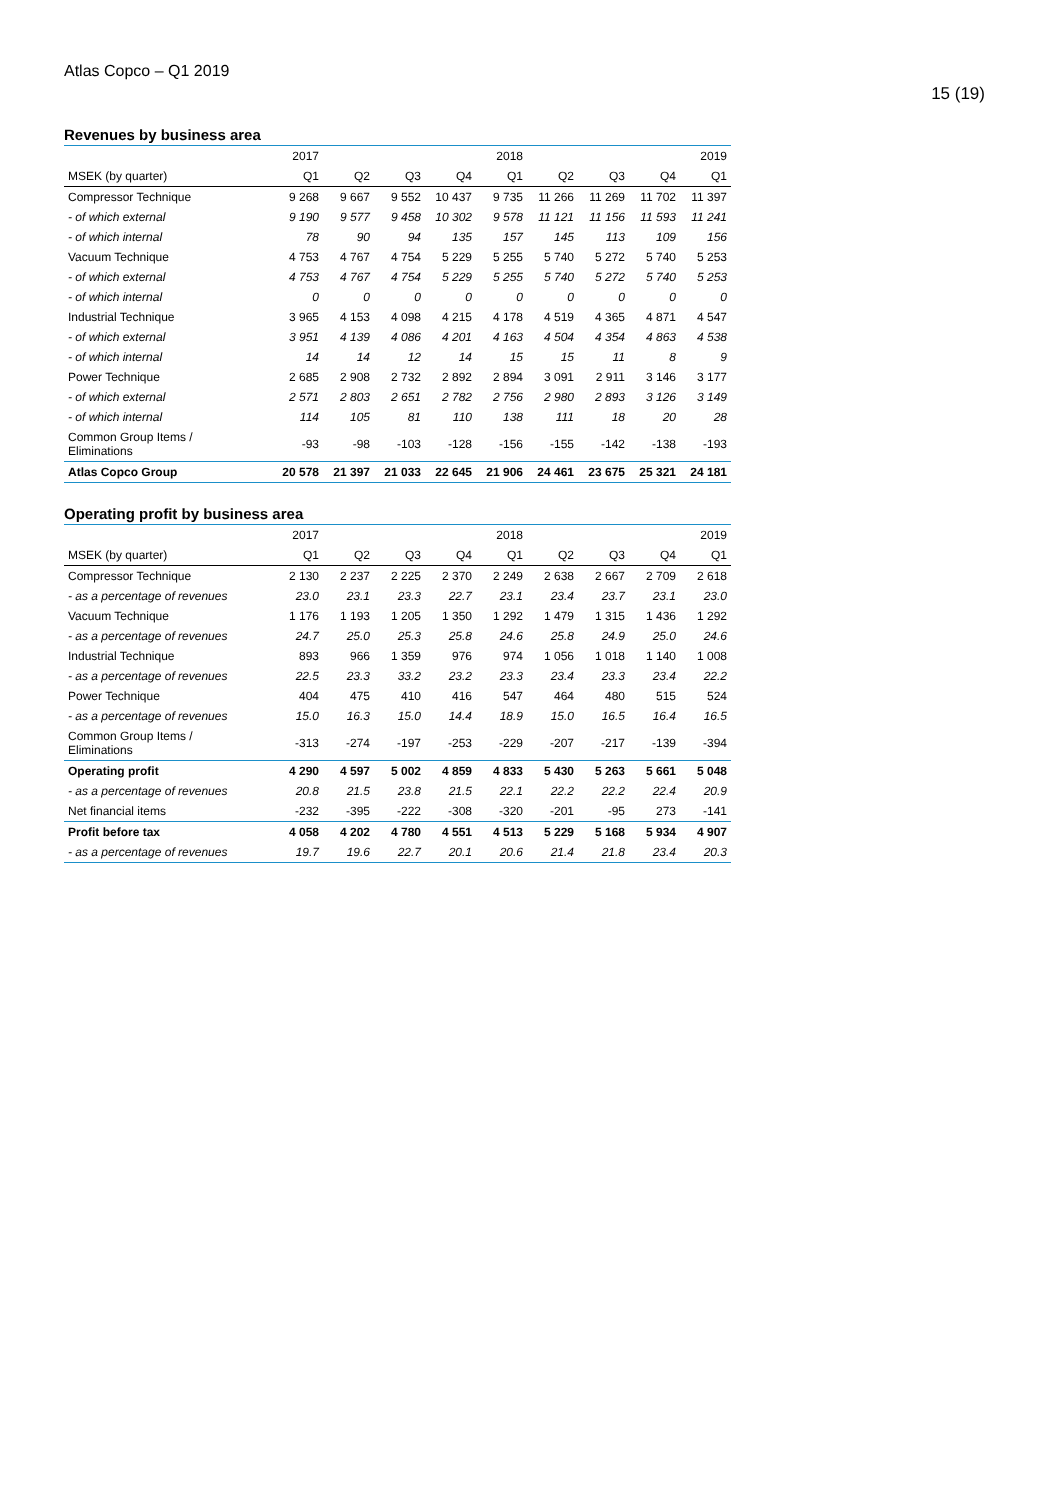Atlas Copco – Q1 2019
15 (19)
Revenues by business area
| | 2017 | | | | 2018 | | | | 2019 |
| MSEK (by quarter) | Q1 | Q2 | Q3 | Q4 | Q1 | Q2 | Q3 | Q4 | Q1 |
| Compressor Technique | 9 268 | 9 667 | 9 552 | 10 437 | 9 735 | 11 266 | 11 269 | 11 702 | 11 397 |
| - of which external | 9 190 | 9 577 | 9 458 | 10 302 | 9 578 | 11 121 | 11 156 | 11 593 | 11 241 |
| - of which internal | 78 | 90 | 94 | 135 | 157 | 145 | 113 | 109 | 156 |
| Vacuum Technique | 4 753 | 4 767 | 4 754 | 5 229 | 5 255 | 5 740 | 5 272 | 5 740 | 5 253 |
| - of which external | 4 753 | 4 767 | 4 754 | 5 229 | 5 255 | 5 740 | 5 272 | 5 740 | 5 253 |
| - of which internal | 0 | 0 | 0 | 0 | 0 | 0 | 0 | 0 | 0 |
| Industrial Technique | 3 965 | 4 153 | 4 098 | 4 215 | 4 178 | 4 519 | 4 365 | 4 871 | 4 547 |
| - of which external | 3 951 | 4 139 | 4 086 | 4 201 | 4 163 | 4 504 | 4 354 | 4 863 | 4 538 |
| - of which internal | 14 | 14 | 12 | 14 | 15 | 15 | 11 | 8 | 9 |
| Power Technique | 2 685 | 2 908 | 2 732 | 2 892 | 2 894 | 3 091 | 2 911 | 3 146 | 3 177 |
| - of which external | 2 571 | 2 803 | 2 651 | 2 782 | 2 756 | 2 980 | 2 893 | 3 126 | 3 149 |
| - of which internal | 114 | 105 | 81 | 110 | 138 | 111 | 18 | 20 | 28 |
| Common Group Items / Eliminations | -93 | -98 | -103 | -128 | -156 | -155 | -142 | -138 | -193 |
| Atlas Copco Group | 20 578 | 21 397 | 21 033 | 22 645 | 21 906 | 24 461 | 23 675 | 25 321 | 24 181 |
Operating profit by business area
| | 2017 | | | | 2018 | | | | 2019 |
| MSEK (by quarter) | Q1 | Q2 | Q3 | Q4 | Q1 | Q2 | Q3 | Q4 | Q1 |
| Compressor Technique | 2 130 | 2 237 | 2 225 | 2 370 | 2 249 | 2 638 | 2 667 | 2 709 | 2 618 |
| - as a percentage of revenues | 23.0 | 23.1 | 23.3 | 22.7 | 23.1 | 23.4 | 23.7 | 23.1 | 23.0 |
| Vacuum Technique | 1 176 | 1 193 | 1 205 | 1 350 | 1 292 | 1 479 | 1 315 | 1 436 | 1 292 |
| - as a percentage of revenues | 24.7 | 25.0 | 25.3 | 25.8 | 24.6 | 25.8 | 24.9 | 25.0 | 24.6 |
| Industrial Technique | 893 | 966 | 1 359 | 976 | 974 | 1 056 | 1 018 | 1 140 | 1 008 |
| - as a percentage of revenues | 22.5 | 23.3 | 33.2 | 23.2 | 23.3 | 23.4 | 23.3 | 23.4 | 22.2 |
| Power Technique | 404 | 475 | 410 | 416 | 547 | 464 | 480 | 515 | 524 |
| - as a percentage of revenues | 15.0 | 16.3 | 15.0 | 14.4 | 18.9 | 15.0 | 16.5 | 16.4 | 16.5 |
| Common Group Items / Eliminations | -313 | -274 | -197 | -253 | -229 | -207 | -217 | -139 | -394 |
| Operating profit | 4 290 | 4 597 | 5 002 | 4 859 | 4 833 | 5 430 | 5 263 | 5 661 | 5 048 |
| - as a percentage of revenues | 20.8 | 21.5 | 23.8 | 21.5 | 22.1 | 22.2 | 22.2 | 22.4 | 20.9 |
| Net financial items | -232 | -395 | -222 | -308 | -320 | -201 | -95 | 273 | -141 |
| Profit before tax | 4 058 | 4 202 | 4 780 | 4 551 | 4 513 | 5 229 | 5 168 | 5 934 | 4 907 |
| - as a percentage of revenues | 19.7 | 19.6 | 22.7 | 20.1 | 20.6 | 21.4 | 21.8 | 23.4 | 20.3 |